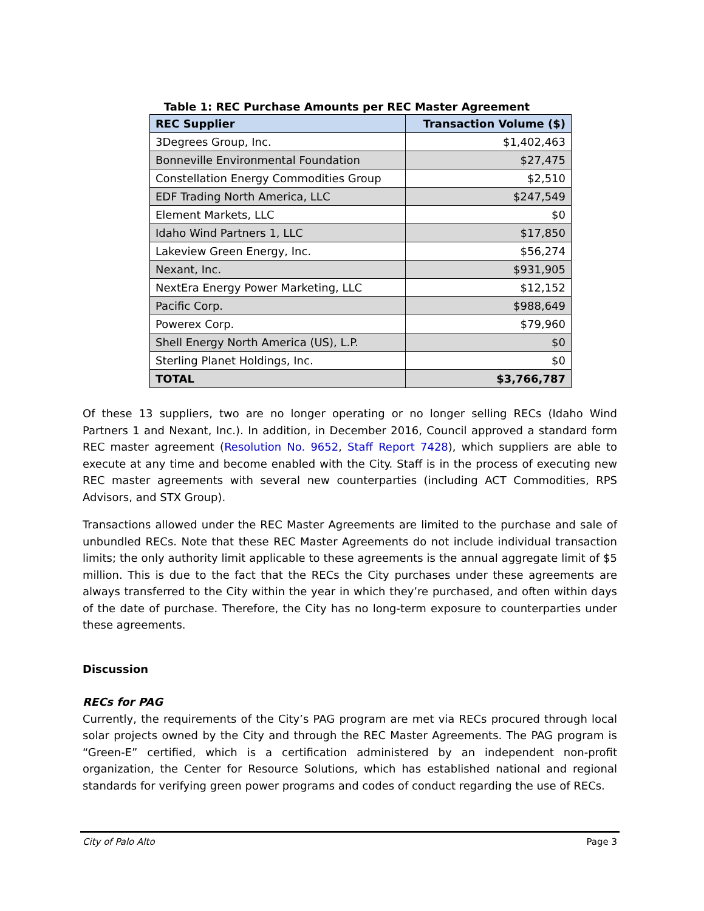Table 1: REC Purchase Amounts per REC Master Agreement
| REC Supplier | Transaction Volume ($) |
| --- | --- |
| 3Degrees Group, Inc. | $1,402,463 |
| Bonneville Environmental Foundation | $27,475 |
| Constellation Energy Commodities Group | $2,510 |
| EDF Trading North America, LLC | $247,549 |
| Element Markets, LLC | $0 |
| Idaho Wind Partners 1, LLC | $17,850 |
| Lakeview Green Energy, Inc. | $56,274 |
| Nexant, Inc. | $931,905 |
| NextEra Energy Power Marketing, LLC | $12,152 |
| Pacific Corp. | $988,649 |
| Powerex Corp. | $79,960 |
| Shell Energy North America (US), L.P. | $0 |
| Sterling Planet Holdings, Inc. | $0 |
| TOTAL | $3,766,787 |
Of these 13 suppliers, two are no longer operating or no longer selling RECs (Idaho Wind Partners 1 and Nexant, Inc.). In addition, in December 2016, Council approved a standard form REC master agreement (Resolution No. 9652, Staff Report 7428), which suppliers are able to execute at any time and become enabled with the City. Staff is in the process of executing new REC master agreements with several new counterparties (including ACT Commodities, RPS Advisors, and STX Group).
Transactions allowed under the REC Master Agreements are limited to the purchase and sale of unbundled RECs. Note that these REC Master Agreements do not include individual transaction limits; the only authority limit applicable to these agreements is the annual aggregate limit of $5 million. This is due to the fact that the RECs the City purchases under these agreements are always transferred to the City within the year in which they’re purchased, and often within days of the date of purchase. Therefore, the City has no long-term exposure to counterparties under these agreements.
Discussion
RECs for PAG
Currently, the requirements of the City’s PAG program are met via RECs procured through local solar projects owned by the City and through the REC Master Agreements. The PAG program is “Green-E” certified, which is a certification administered by an independent non-profit organization, the Center for Resource Solutions, which has established national and regional standards for verifying green power programs and codes of conduct regarding the use of RECs.
City of Palo Alto Page 3